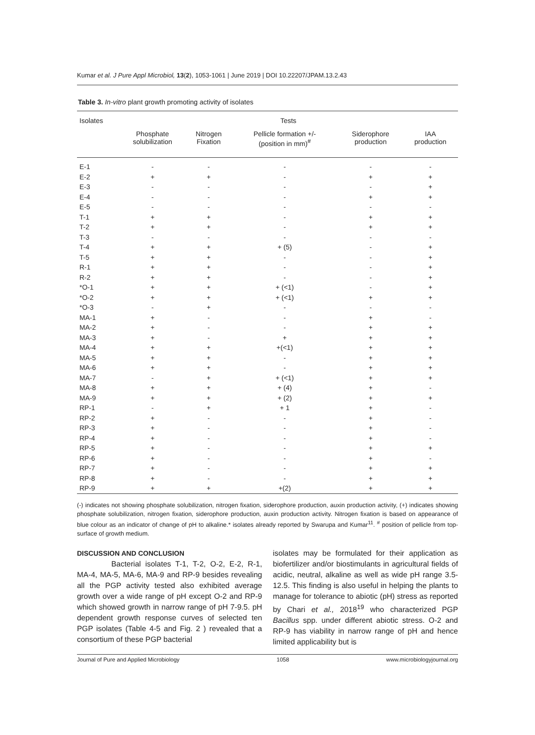Kumar et al. J Pure Appl Microbiol, 13(2), 1053-1061 | June 2019 | DOI 10.22207/JPAM.13.2.43
Table 3. In-vitro plant growth promoting activity of isolates
| Isolates | Tests | | | | |
| --- | --- | --- | --- | --- | --- |
| | Phosphate solubilization | Nitrogen Fixation | Pellicle formation +/- (position in mm)<sup>#</sup> | Siderophore production | IAA production |
| E-1 | - | - | - | - | - |
| E-2 | + | + | - | + | + |
| E-3 | - | - | - | - | + |
| E-4 | - | - | - | + | + |
| E-5 | - | - | - | - | - |
| T-1 | + | + | - | + | + |
| T-2 | + | + | - | + | + |
| T-3 | - | - | - | - | - |
| T-4 | + | + | + (5) | - | + |
| T-5 | + | + | - | - | + |
| R-1 | + | + | - | - | + |
| R-2 | + | + | - | - | + |
| *O-1 | + | + | + (<1) | - | + |
| *O-2 | + | + | + (<1) | + | + |
| *O-3 | - | + | - | - | - |
| MA-1 | + | - | - | + | - |
| MA-2 | + | - | - | + | + |
| MA-3 | + | - | + | + | + |
| MA-4 | + | + | +(<1) | + | + |
| MA-5 | + | + | - | + | + |
| MA-6 | + | + | - | + | + |
| MA-7 | - | + | + (<1) | + | + |
| MA-8 | + | + | + (4) | + | - |
| MA-9 | + | + | + (2) | + | + |
| RP-1 | - | + | + 1 | + | - |
| RP-2 | + | - | - | + | - |
| RP-3 | + | - | - | + | - |
| RP-4 | + | - | - | + | - |
| RP-5 | + | - | - | + | + |
| RP-6 | + | - | - | + | - |
| RP-7 | + | - | - | + | + |
| RP-8 | + | - | - | + | + |
| RP-9 | + | + | +(2) | + | + |
(-) indicates not showing phosphate solubilization, nitrogen fixation, siderophore production, auxin production activity, (+) indicates showing phosphate solubilization, nitrogen fixation, siderophore production, auxin production activity. Nitrogen fixation is based on appearance of blue colour as an indicator of change of pH to alkaline.* isolates already reported by Swarupa and Kumar<sup>11</sup>. <sup>#</sup> position of pellicle from top-surface of growth medium.
DISCUSSION AND CONCLUSION
Bacterial isolates T-1, T-2, O-2, E-2, R-1, MA-4, MA-5, MA-6, MA-9 and RP-9 besides revealing all the PGP activity tested also exhibited average growth over a wide range of pH except O-2 and RP-9 which showed growth in narrow range of pH 7-9.5. pH dependent growth response curves of selected ten PGP isolates (Table 4-5 and Fig. 2 ) revealed that a consortium of these PGP bacterial
isolates may be formulated for their application as biofertilizer and/or biostimulants in agricultural fields of acidic, neutral, alkaline as well as wide pH range 3.5-12.5. This finding is also useful in helping the plants to manage for tolerance to abiotic (pH) stress as reported by Chari et al., 2018<sup>19</sup> who characterized PGP Bacillus spp. under different abiotic stress. O-2 and RP-9 has viability in narrow range of pH and hence limited applicability but is
Journal of Pure and Applied Microbiology 1058 www.microbiologyjournal.org